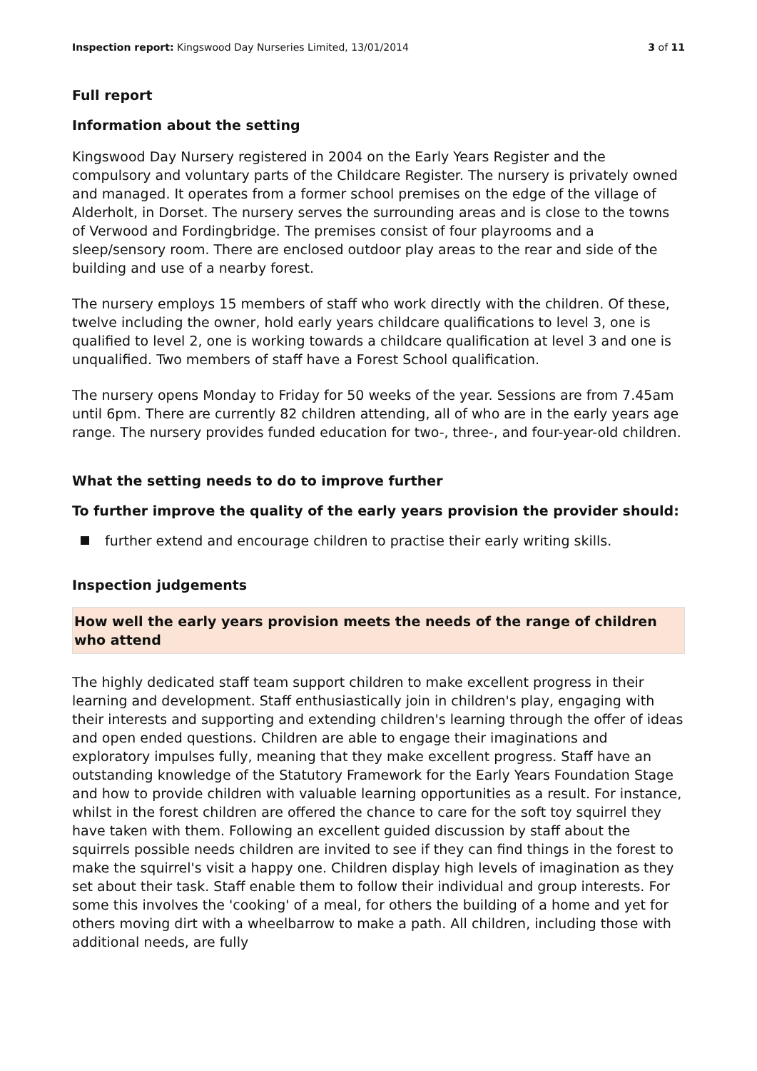Inspection report: Kingswood Day Nurseries Limited, 13/01/2014
3 of 11
Full report
Information about the setting
Kingswood Day Nursery registered in 2004 on the Early Years Register and the compulsory and voluntary parts of the Childcare Register. The nursery is privately owned and managed. It operates from a former school premises on the edge of the village of Alderholt, in Dorset. The nursery serves the surrounding areas and is close to the towns of Verwood and Fordingbridge. The premises consist of four playrooms and a sleep/sensory room. There are enclosed outdoor play areas to the rear and side of the building and use of a nearby forest.
The nursery employs 15 members of staff who work directly with the children. Of these, twelve including the owner, hold early years childcare qualifications to level 3, one is qualified to level 2, one is working towards a childcare qualification at level 3 and one is unqualified. Two members of staff have a Forest School qualification.
The nursery opens Monday to Friday for 50 weeks of the year. Sessions are from 7.45am until 6pm. There are currently 82 children attending, all of who are in the early years age range. The nursery provides funded education for two-, three-, and four-year-old children.
What the setting needs to do to improve further
To further improve the quality of the early years provision the provider should:
further extend and encourage children to practise their early writing skills.
Inspection judgements
How well the early years provision meets the needs of the range of children who attend
The highly dedicated staff team support children to make excellent progress in their learning and development. Staff enthusiastically join in children's play, engaging with their interests and supporting and extending children's learning through the offer of ideas and open ended questions. Children are able to engage their imaginations and exploratory impulses fully, meaning that they make excellent progress. Staff have an outstanding knowledge of the Statutory Framework for the Early Years Foundation Stage and how to provide children with valuable learning opportunities as a result. For instance, whilst in the forest children are offered the chance to care for the soft toy squirrel they have taken with them. Following an excellent guided discussion by staff about the squirrels possible needs children are invited to see if they can find things in the forest to make the squirrel's visit a happy one. Children display high levels of imagination as they set about their task. Staff enable them to follow their individual and group interests. For some this involves the 'cooking' of a meal, for others the building of a home and yet for others moving dirt with a wheelbarrow to make a path. All children, including those with additional needs, are fully